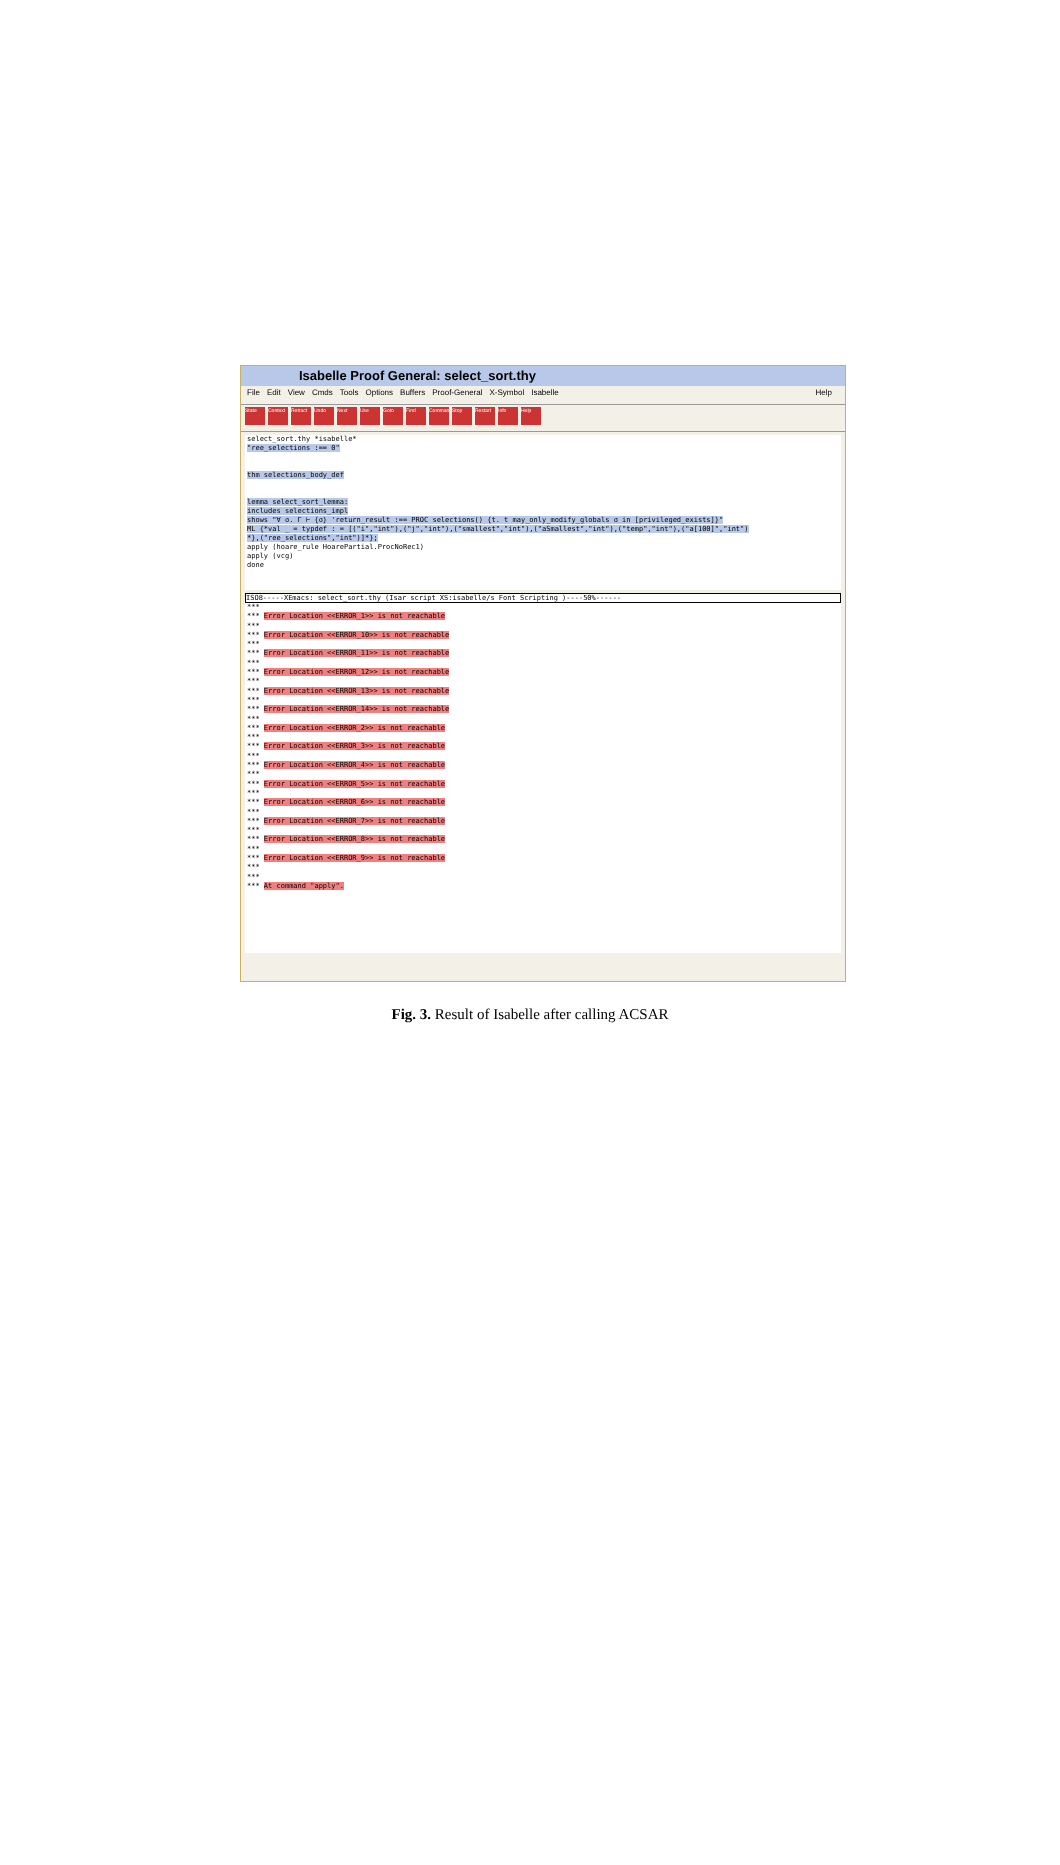Isabelle Proof General: select_sort.thy
File Edit View Cmds Tools Options Buffers Proof-General X-Symbol Isabelle Help
State Context Retract Undo Next Use Goto Find Command Stop Restart Info Help
select_sort.thy *isabelle*
"ree_selections :== 0"
thm selections_body_def
lemma select_sort_lemma:
includes selections_impl
shows "∀ σ. Γ ⊢ {σ} 'return_result :== PROC selections() {t. t may_only_modify_globals σ in [privileged_exists]}"
ML {*val _ = typdef : = [("i","int"),("j","int"),("smallest","int"),("aSmallest","int"),("temp","int"),("a[100]","int")
*},("ree_selections","int")]*};
apply (hoare_rule HoarePartial.ProcNoRec1)
apply (vcg)
done
ISO8-----XEmacs: select_sort.thy (Isar script XS:isabelle/s Font Scripting )----50%------
***
*** Error Location <<ERROR_1>> is not reachable
***
*** Error Location <<ERROR_10>> is not reachable
***
*** Error Location <<ERROR_11>> is not reachable
***
*** Error Location <<ERROR_12>> is not reachable
***
*** Error Location <<ERROR_13>> is not reachable
***
*** Error Location <<ERROR_14>> is not reachable
***
*** Error Location <<ERROR_2>> is not reachable
***
*** Error Location <<ERROR_3>> is not reachable
***
*** Error Location <<ERROR_4>> is not reachable
***
*** Error Location <<ERROR_5>> is not reachable
***
*** Error Location <<ERROR_6>> is not reachable
***
*** Error Location <<ERROR_7>> is not reachable
***
*** Error Location <<ERROR_8>> is not reachable
***
*** Error Location <<ERROR_9>> is not reachable
***
***
*** At command "apply".
Fig. 3. Result of Isabelle after calling ACSAR